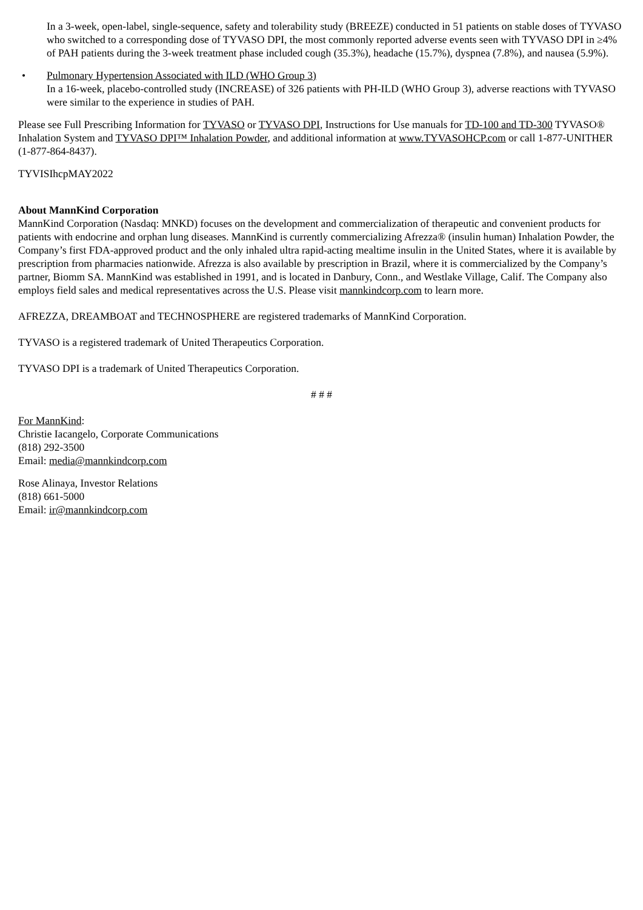In a 3-week, open-label, single-sequence, safety and tolerability study (BREEZE) conducted in 51 patients on stable doses of TYVASO who switched to a corresponding dose of TYVASO DPI, the most commonly reported adverse events seen with TYVASO DPI in ≥4% of PAH patients during the 3-week treatment phase included cough (35.3%), headache (15.7%), dyspnea (7.8%), and nausea (5.9%).
• Pulmonary Hypertension Associated with ILD (WHO Group 3)
In a 16-week, placebo-controlled study (INCREASE) of 326 patients with PH-ILD (WHO Group 3), adverse reactions with TYVASO were similar to the experience in studies of PAH.
Please see Full Prescribing Information for TYVASO or TYVASO DPI, Instructions for Use manuals for TD-100 and TD-300 TYVASO® Inhalation System and TYVASO DPI™ Inhalation Powder, and additional information at www.TYVASOHCP.com or call 1-877-UNITHER (1-877-864-8437).
TYVISIhcpMAY2022
About MannKind Corporation
MannKind Corporation (Nasdaq: MNKD) focuses on the development and commercialization of therapeutic and convenient products for patients with endocrine and orphan lung diseases. MannKind is currently commercializing Afrezza® (insulin human) Inhalation Powder, the Company’s first FDA-approved product and the only inhaled ultra rapid-acting mealtime insulin in the United States, where it is available by prescription from pharmacies nationwide. Afrezza is also available by prescription in Brazil, where it is commercialized by the Company’s partner, Biomm SA. MannKind was established in 1991, and is located in Danbury, Conn., and Westlake Village, Calif. The Company also employs field sales and medical representatives across the U.S. Please visit mannkindcorp.com to learn more.
AFREZZA, DREAMBOAT and TECHNOSPHERE are registered trademarks of MannKind Corporation.
TYVASO is a registered trademark of United Therapeutics Corporation.
TYVASO DPI is a trademark of United Therapeutics Corporation.
# # #
For MannKind:
Christie Iacangelo, Corporate Communications
(818) 292-3500
Email: media@mannkindcorp.com
Rose Alinaya, Investor Relations
(818) 661-5000
Email: ir@mannkindcorp.com